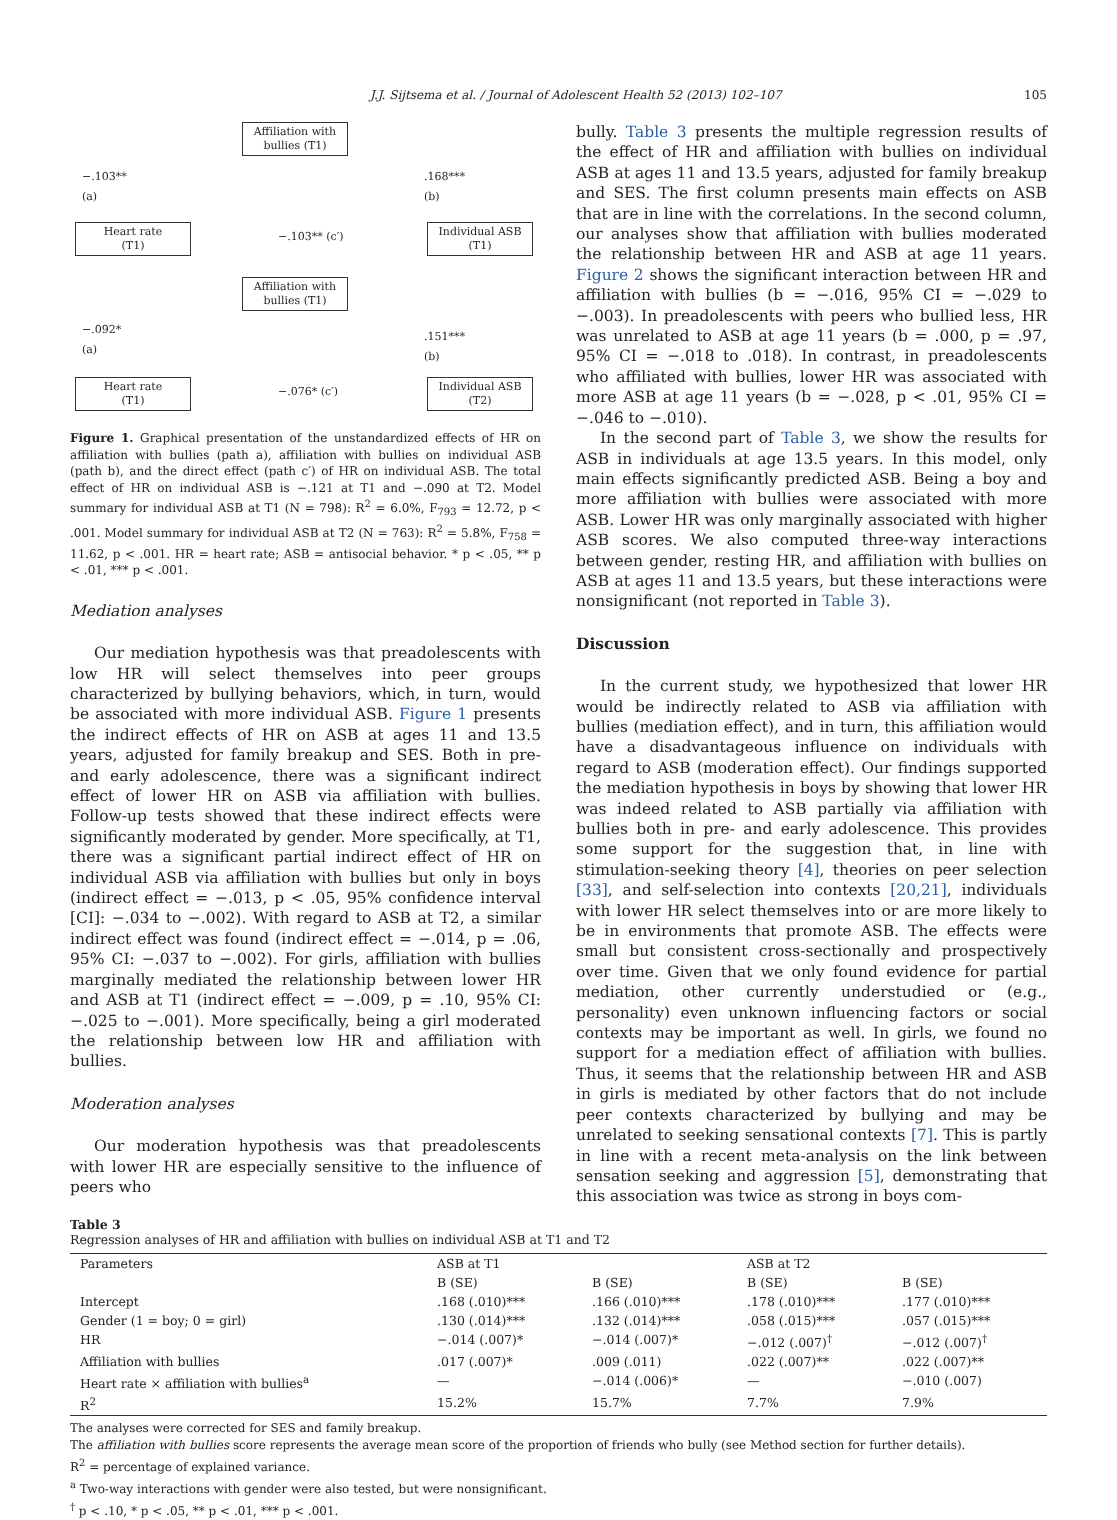J.J. Sijtsema et al. / Journal of Adolescent Health 52 (2013) 102–107 105
Affiliation with bullies (T1)
−.103**
(a)
.168***
(b)
Heart rate
(T1)
−.103** (c′)
Individual ASB
(T1)
Affiliation with bullies (T1)
−.092*
(a)
.151***
(b)
Heart rate
(T1)
−.076* (c′)
Individual ASB
(T2)
Figure 1. Graphical presentation of the unstandardized effects of HR on affiliation with bullies (path a), affiliation with bullies on individual ASB (path b), and the direct effect (path c′) of HR on individual ASB. The total effect of HR on individual ASB is −.121 at T1 and −.090 at T2. Model summary for individual ASB at T1 (N = 798): R<sup>2</sup> = 6.0%, F<sub>793</sub> = 12.72, p < .001. Model summary for individual ASB at T2 (N = 763): R<sup>2</sup> = 5.8%, F<sub>758</sub> = 11.62, p < .001. HR = heart rate; ASB = antisocial behavior. * p < .05, ** p < .01, *** p < .001.
Mediation analyses
Our mediation hypothesis was that preadolescents with low HR will select themselves into peer groups characterized by bullying behaviors, which, in turn, would be associated with more individual ASB. Figure 1 presents the indirect effects of HR on ASB at ages 11 and 13.5 years, adjusted for family breakup and SES. Both in pre- and early adolescence, there was a significant indirect effect of lower HR on ASB via affiliation with bullies. Follow-up tests showed that these indirect effects were significantly moderated by gender. More specifically, at T1, there was a significant partial indirect effect of HR on individual ASB via affiliation with bullies but only in boys (indirect effect = −.013, p < .05, 95% confidence interval [CI]: −.034 to −.002). With regard to ASB at T2, a similar indirect effect was found (indirect effect = −.014, p = .06, 95% CI: −.037 to −.002). For girls, affiliation with bullies marginally mediated the relationship between lower HR and ASB at T1 (indirect effect = −.009, p = .10, 95% CI: −.025 to −.001). More specifically, being a girl moderated the relationship between low HR and affiliation with bullies.
Moderation analyses
Our moderation hypothesis was that preadolescents with lower HR are especially sensitive to the influence of peers who
bully. Table 3 presents the multiple regression results of the effect of HR and affiliation with bullies on individual ASB at ages 11 and 13.5 years, adjusted for family breakup and SES. The first column presents main effects on ASB that are in line with the correlations. In the second column, our analyses show that affiliation with bullies moderated the relationship between HR and ASB at age 11 years. Figure 2 shows the significant interaction between HR and affiliation with bullies (b = −.016, 95% CI = −.029 to −.003). In preadolescents with peers who bullied less, HR was unrelated to ASB at age 11 years (b = .000, p = .97, 95% CI = −.018 to .018). In contrast, in preadolescents who affiliated with bullies, lower HR was associated with more ASB at age 11 years (b = −.028, p < .01, 95% CI = −.046 to −.010).
In the second part of Table 3, we show the results for ASB in individuals at age 13.5 years. In this model, only main effects significantly predicted ASB. Being a boy and more affiliation with bullies were associated with more ASB. Lower HR was only marginally associated with higher ASB scores. We also computed three-way interactions between gender, resting HR, and affiliation with bullies on ASB at ages 11 and 13.5 years, but these interactions were nonsignificant (not reported in Table 3).
Discussion
In the current study, we hypothesized that lower HR would be indirectly related to ASB via affiliation with bullies (mediation effect), and in turn, this affiliation would have a disadvantageous influence on individuals with regard to ASB (moderation effect). Our findings supported the mediation hypothesis in boys by showing that lower HR was indeed related to ASB partially via affiliation with bullies both in pre- and early adolescence. This provides some support for the suggestion that, in line with stimulation-seeking theory [4], theories on peer selection [33], and self-selection into contexts [20,21], individuals with lower HR select themselves into or are more likely to be in environments that promote ASB. The effects were small but consistent cross-sectionally and prospectively over time. Given that we only found evidence for partial mediation, other currently understudied or (e.g., personality) even unknown influencing factors or social contexts may be important as well. In girls, we found no support for a mediation effect of affiliation with bullies. Thus, it seems that the relationship between HR and ASB in girls is mediated by other factors that do not include peer contexts characterized by bullying and may be unrelated to seeking sensational contexts [7]. This is partly in line with a recent meta-analysis on the link between sensation seeking and aggression [5], demonstrating that this association was twice as strong in boys com-
Table 3
Regression analyses of HR and affiliation with bullies on individual ASB at T1 and T2
| Parameters | ASB at T1 | | ASB at T2 | |
| --- | --- | --- | --- | --- |
| | B (SE) | B (SE) | B (SE) | B (SE) |
| Intercept | .168 (.010)*** | .166 (.010)*** | .178 (.010)*** | .177 (.010)*** |
| Gender (1 = boy; 0 = girl) | .130 (.014)*** | .132 (.014)*** | .058 (.015)*** | .057 (.015)*** |
| HR | −.014 (.007)* | −.014 (.007)* | −.012 (.007)<sup>†</sup> | −.012 (.007)<sup>†</sup> |
| Affiliation with bullies | .017 (.007)* | .009 (.011) | .022 (.007)** | .022 (.007)** |
| Heart rate × affiliation with bullies<sup>a</sup> | — | −.014 (.006)* | — | −.010 (.007) |
| R<sup>2</sup> | 15.2% | 15.7% | 7.7% | 7.9% |
The analyses were corrected for SES and family breakup.
The affiliation with bullies score represents the average mean score of the proportion of friends who bully (see Method section for further details).
R<sup>2</sup> = percentage of explained variance.
<sup>a</sup> Two-way interactions with gender were also tested, but were nonsignificant.
<sup>†</sup> p < .10, * p < .05, ** p < .01, *** p < .001.